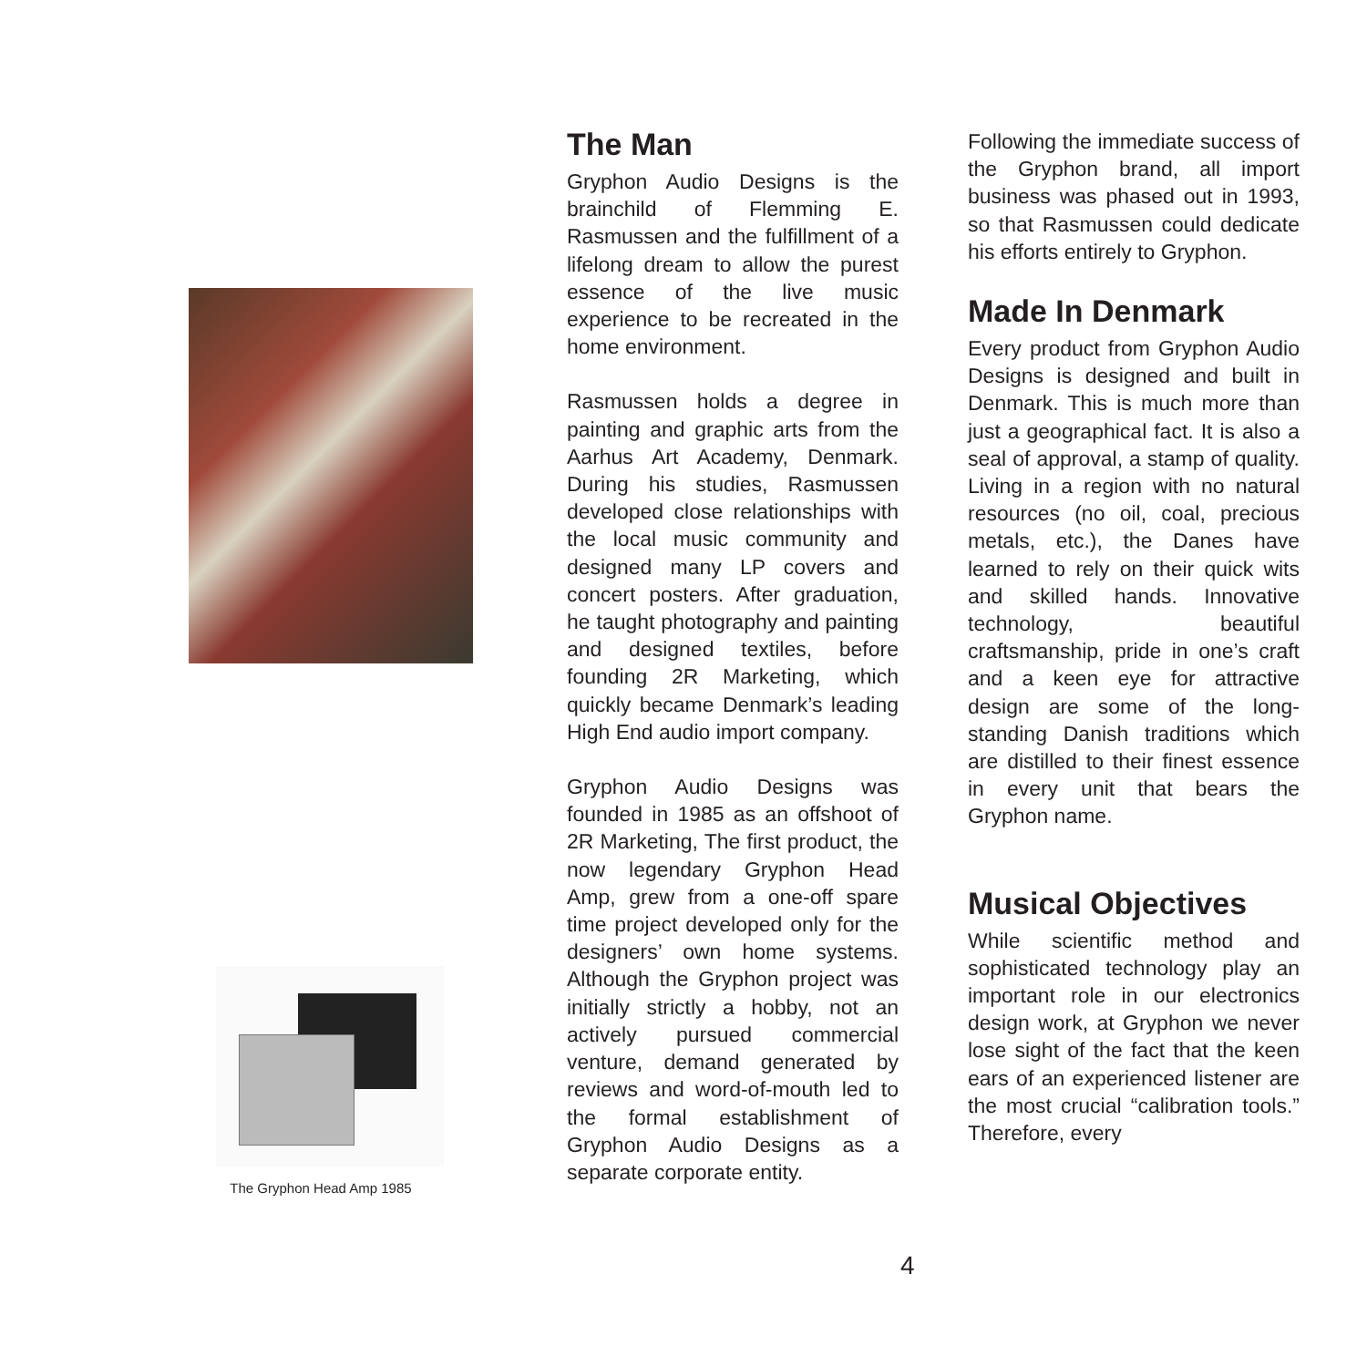The Gryphon Head Amp 1985
The Man
Gryphon Audio Designs is the brainchild of Flemming E. Rasmussen and the fulfillment of a lifelong dream to allow the purest essence of the live music experience to be recreated in the home environment.
Rasmussen holds a degree in painting and graphic arts from the Aarhus Art Academy, Denmark. During his studies, Rasmussen developed close relationships with the local music community and designed many LP covers and concert posters. After graduation, he taught photography and painting and designed textiles, before founding 2R Marketing, which quickly became Denmark’s leading High End audio import company.
Gryphon Audio Designs was founded in 1985 as an offshoot of 2R Marketing, The first product, the now legendary Gryphon Head Amp, grew from a one-off spare time project developed only for the designers’ own home systems. Although the Gryphon project was initially strictly a hobby, not an actively pursued commercial venture, demand generated by reviews and word-of-mouth led to the formal establishment of Gryphon Audio Designs as a separate corporate entity.
Following the immediate success of the Gryphon brand, all import business was phased out in 1993, so that Rasmussen could dedicate his efforts entirely to Gryphon.
Made In Denmark
Every product from Gryphon Audio Designs is designed and built in Denmark. This is much more than just a geographical fact. It is also a seal of approval, a stamp of quality. Living in a region with no natural resources (no oil, coal, precious metals, etc.), the Danes have learned to rely on their quick wits and skilled hands. Innovative technology, beautiful craftsmanship, pride in one’s craft and a keen eye for attractive design are some of the long-standing Danish traditions which are distilled to their finest essence in every unit that bears the Gryphon name.
Musical Objectives
While scientific method and sophisticated technology play an important role in our electronics design work, at Gryphon we never lose sight of the fact that the keen ears of an experienced listener are the most crucial “calibration tools.” Therefore, every
4